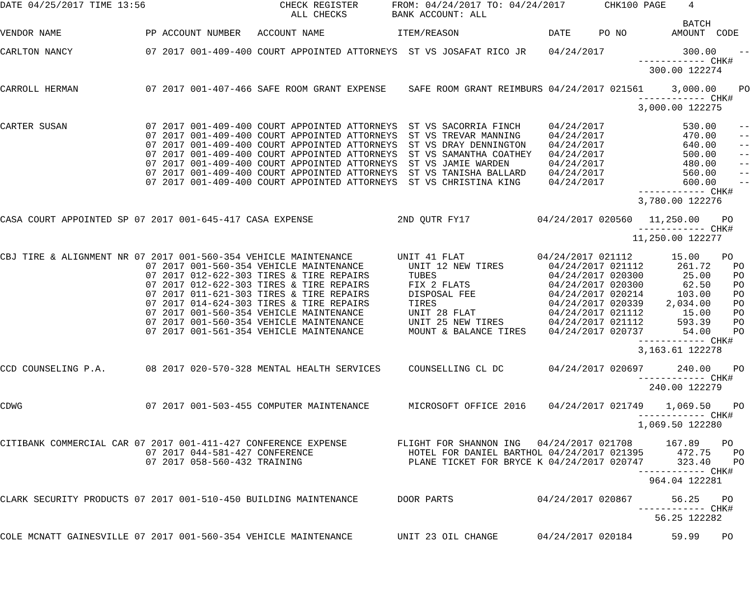DATE 04/25/2017 TIME 13:56                        CHECK REGISTER      FROM: 04/24/2017 TO: 04/24/2017       CHK100 PAGE    4
                                                    ALL CHECKS        BANK ACCOUNT: ALL
                                                                                                                          BATCH
VENDOR NAME               PP ACCOUNT NUMBER   ACCOUNT NAME             ITEM/REASON                DATE     PO NO        AMOUNT  CODE

CARLTON NANCY             07 2017 001-409-400 COURT APPOINTED ATTORNEYS  ST VS JOSAFAT RICO JR    04/24/2017              300.00    --
                                                                                                                  ------------ CHK#
                                                                                                                    300.00 122274

CARROLL HERMAN            07 2017 001-407-466 SAFE ROOM GRANT EXPENSE    SAFE ROOM GRANT REIMBURS 04/24/2017 021561     3,000.00    PO
                                                                                                                  ------------ CHK#
                                                                                                                  3,000.00 122275

CARTER SUSAN              07 2017 001-409-400 COURT APPOINTED ATTORNEYS  ST VS SACORRIA FINCH     04/24/2017              530.00    --
                          07 2017 001-409-400 COURT APPOINTED ATTORNEYS  ST VS TREVAR MANNING     04/24/2017              470.00    --
                          07 2017 001-409-400 COURT APPOINTED ATTORNEYS  ST VS DRAY DENNINGTON    04/24/2017              640.00    --
                          07 2017 001-409-400 COURT APPOINTED ATTORNEYS  ST VS SAMANTHA COATHEY   04/24/2017              500.00    --
                          07 2017 001-409-400 COURT APPOINTED ATTORNEYS  ST VS JAMIE WARDEN       04/24/2017              480.00    --
                          07 2017 001-409-400 COURT APPOINTED ATTORNEYS  ST VS TANISHA BALLARD    04/24/2017              560.00    --
                          07 2017 001-409-400 COURT APPOINTED ATTORNEYS  ST VS CHRISTINA KING     04/24/2017              600.00    --
                                                                                                                  ------------ CHK#
                                                                                                                  3,780.00 122276

CASA COURT APPOINTED SP 07 2017 001-645-417 CASA EXPENSE               2ND QUTR FY17            04/24/2017 020560   11,250.00    PO
                                                                                                                  ------------ CHK#
                                                                                                                 11,250.00 122277

CBJ TIRE & ALIGNMENT NR 07 2017 001-560-354 VEHICLE MAINTENANCE        UNIT 41 FLAT             04/24/2017 021112       15.00    PO
                          07 2017 001-560-354 VEHICLE MAINTENANCE        UNIT 12 NEW TIRES        04/24/2017 021112      261.72    PO
                          07 2017 012-622-303 TIRES & TIRE REPAIRS       TUBES                    04/24/2017 020300       25.00    PO
                          07 2017 012-622-303 TIRES & TIRE REPAIRS       FIX 2 FLATS              04/24/2017 020300       62.50    PO
                          07 2017 011-621-303 TIRES & TIRE REPAIRS       DISPOSAL FEE             04/24/2017 020214      103.00    PO
                          07 2017 014-624-303 TIRES & TIRE REPAIRS       TIRES                    04/24/2017 020339    2,034.00    PO
                          07 2017 001-560-354 VEHICLE MAINTENANCE        UNIT 28 FLAT             04/24/2017 021112       15.00    PO
                          07 2017 001-560-354 VEHICLE MAINTENANCE        UNIT 25 NEW TIRES        04/24/2017 021112      593.39    PO
                          07 2017 001-561-354 VEHICLE MAINTENANCE        MOUNT & BALANCE TIRES    04/24/2017 020737       54.00    PO
                                                                                                                  ------------ CHK#
                                                                                                                  3,163.61 122278

CCD COUNSELING P.A.       08 2017 020-570-328 MENTAL HEALTH SERVICES     COUNSELLING CL DC        04/24/2017 020697      240.00    PO
                                                                                                                  ------------ CHK#
                                                                                                                    240.00 122279

CDWG                      07 2017 001-503-455 COMPUTER MAINTENANCE       MICROSOFT OFFICE 2016    04/24/2017 021749    1,069.50    PO
                                                                                                                  ------------ CHK#
                                                                                                                  1,069.50 122280

CITIBANK COMMERCIAL CAR 07 2017 001-411-427 CONFERENCE EXPENSE         FLIGHT FOR SHANNON ING   04/24/2017 021708      167.89    PO
                          07 2017 044-581-427 CONFERENCE                 HOTEL FOR DANIEL BARTHOL 04/24/2017 021395      472.75    PO
                          07 2017 058-560-432 TRAINING                   PLANE TICKET FOR BRYCE K 04/24/2017 020747      323.40    PO
                                                                                                                  ------------ CHK#
                                                                                                                    964.04 122281

CLARK SECURITY PRODUCTS 07 2017 001-510-450 BUILDING MAINTENANCE       DOOR PARTS               04/24/2017 020867       56.25    PO
                                                                                                                  ------------ CHK#
                                                                                                                     56.25 122282

COLE MCNATT GAINESVILLE 07 2017 001-560-354 VEHICLE MAINTENANCE        UNIT 23 OIL CHANGE       04/24/2017 020184       59.99    PO